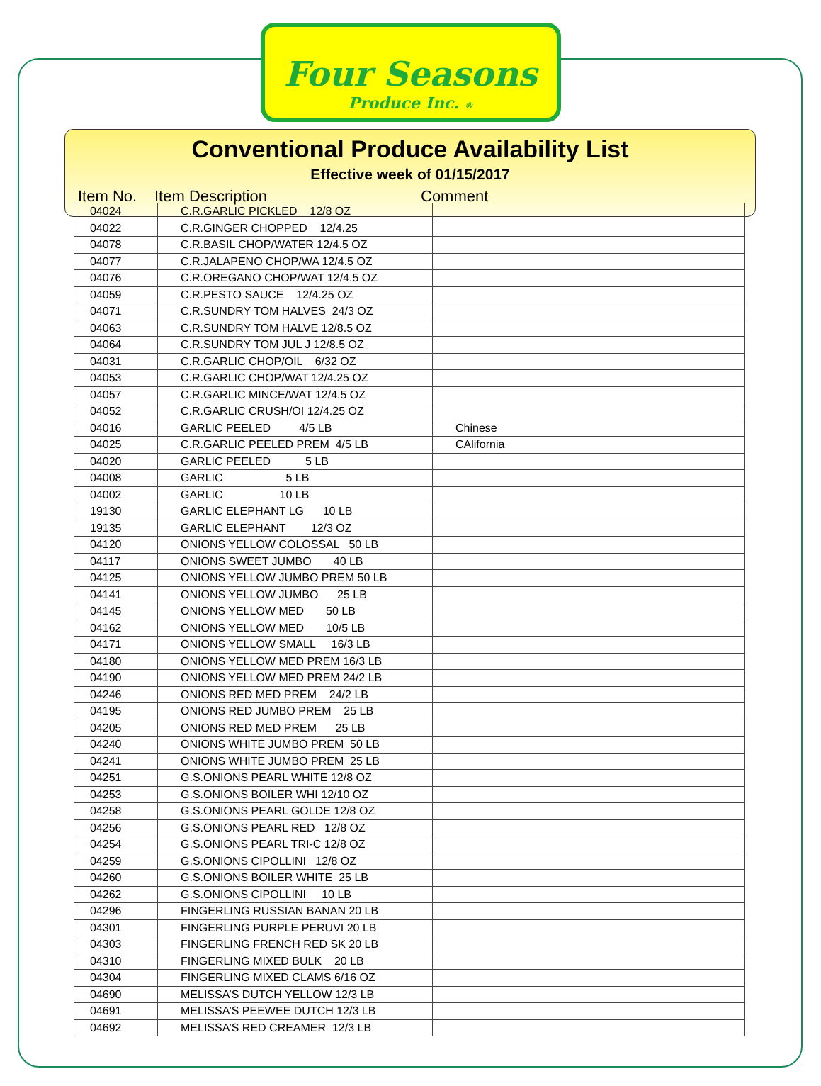Four Seasons
Produce Inc. ®
Conventional Produce Availability List
Effective week of 01/15/2017
Item No. Item Description Comment
| 04024 | C.R.GARLIC PICKLED 12/8 OZ | |
| 04022 | C.R.GINGER CHOPPED 12/4.25 | |
| 04078 | C.R.BASIL CHOP/WATER 12/4.5 OZ | |
| 04077 | C.R.JALAPENO CHOP/WA 12/4.5 OZ | |
| 04076 | C.R.OREGANO CHOP/WAT 12/4.5 OZ | |
| 04059 | C.R.PESTO SAUCE 12/4.25 OZ | |
| 04071 | C.R.SUNDRY TOM HALVES 24/3 OZ | |
| 04063 | C.R.SUNDRY TOM HALVE 12/8.5 OZ | |
| 04064 | C.R.SUNDRY TOM JUL J 12/8.5 OZ | |
| 04031 | C.R.GARLIC CHOP/OIL 6/32 OZ | |
| 04053 | C.R.GARLIC CHOP/WAT 12/4.25 OZ | |
| 04057 | C.R.GARLIC MINCE/WAT 12/4.5 OZ | |
| 04052 | C.R.GARLIC CRUSH/OI 12/4.25 OZ | |
| 04016 | GARLIC PEELED 4/5 LB | Chinese |
| 04025 | C.R.GARLIC PEELED PREM 4/5 LB | CAlifornia |
| 04020 | GARLIC PEELED 5 LB | |
| 04008 | GARLIC 5 LB | |
| 04002 | GARLIC 10 LB | |
| 19130 | GARLIC ELEPHANT LG 10 LB | |
| 19135 | GARLIC ELEPHANT 12/3 OZ | |
| 04120 | ONIONS YELLOW COLOSSAL 50 LB | |
| 04117 | ONIONS SWEET JUMBO 40 LB | |
| 04125 | ONIONS YELLOW JUMBO PREM 50 LB | |
| 04141 | ONIONS YELLOW JUMBO 25 LB | |
| 04145 | ONIONS YELLOW MED 50 LB | |
| 04162 | ONIONS YELLOW MED 10/5 LB | |
| 04171 | ONIONS YELLOW SMALL 16/3 LB | |
| 04180 | ONIONS YELLOW MED PREM 16/3 LB | |
| 04190 | ONIONS YELLOW MED PREM 24/2 LB | |
| 04246 | ONIONS RED MED PREM 24/2 LB | |
| 04195 | ONIONS RED JUMBO PREM 25 LB | |
| 04205 | ONIONS RED MED PREM 25 LB | |
| 04240 | ONIONS WHITE JUMBO PREM 50 LB | |
| 04241 | ONIONS WHITE JUMBO PREM 25 LB | |
| 04251 | G.S.ONIONS PEARL WHITE 12/8 OZ | |
| 04253 | G.S.ONIONS BOILER WHI 12/10 OZ | |
| 04258 | G.S.ONIONS PEARL GOLDE 12/8 OZ | |
| 04256 | G.S.ONIONS PEARL RED 12/8 OZ | |
| 04254 | G.S.ONIONS PEARL TRI-C 12/8 OZ | |
| 04259 | G.S.ONIONS CIPOLLINI 12/8 OZ | |
| 04260 | G.S.ONIONS BOILER WHITE 25 LB | |
| 04262 | G.S.ONIONS CIPOLLINI 10 LB | |
| 04296 | FINGERLING RUSSIAN BANAN 20 LB | |
| 04301 | FINGERLING PURPLE PERUVI 20 LB | |
| 04303 | FINGERLING FRENCH RED SK 20 LB | |
| 04310 | FINGERLING MIXED BULK 20 LB | |
| 04304 | FINGERLING MIXED CLAMS 6/16 OZ | |
| 04690 | MELISSA’S DUTCH YELLOW 12/3 LB | |
| 04691 | MELISSA’S PEEWEE DUTCH 12/3 LB | |
| 04692 | MELISSA’S RED CREAMER 12/3 LB | |